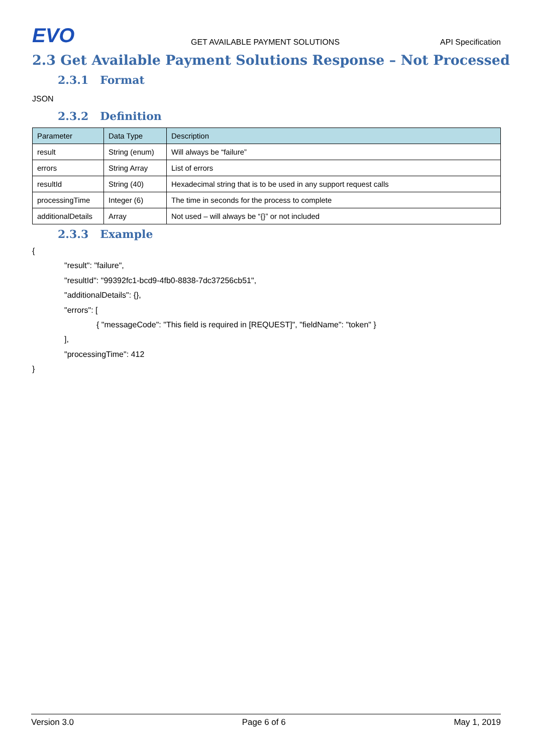EVO
GET AVAILABLE PAYMENT SOLUTIONS
API Specification
2.3 Get Available Payment Solutions Response – Not Processed
2.3.1 Format
JSON
2.3.2 Definition
| Parameter | Data Type | Description |
| --- | --- | --- |
| result | String (enum) | Will always be “failure” |
| errors | String Array | List of errors |
| resultId | String (40) | Hexadecimal string that is to be used in any support request calls |
| processingTime | Integer (6) | The time in seconds for the process to complete |
| additionalDetails | Array | Not used – will always be “{}” or not included |
2.3.3 Example
{
"result": "failure",
"resultId": "99392fc1-bcd9-4fb0-8838-7dc37256cb51",
"additionalDetails": {},
"errors": [
{ "messageCode": "This field is required in [REQUEST]", "fieldName": "token" }
],
"processingTime": 412
}
Version 3.0 Page 6 of 6 May 1, 2019